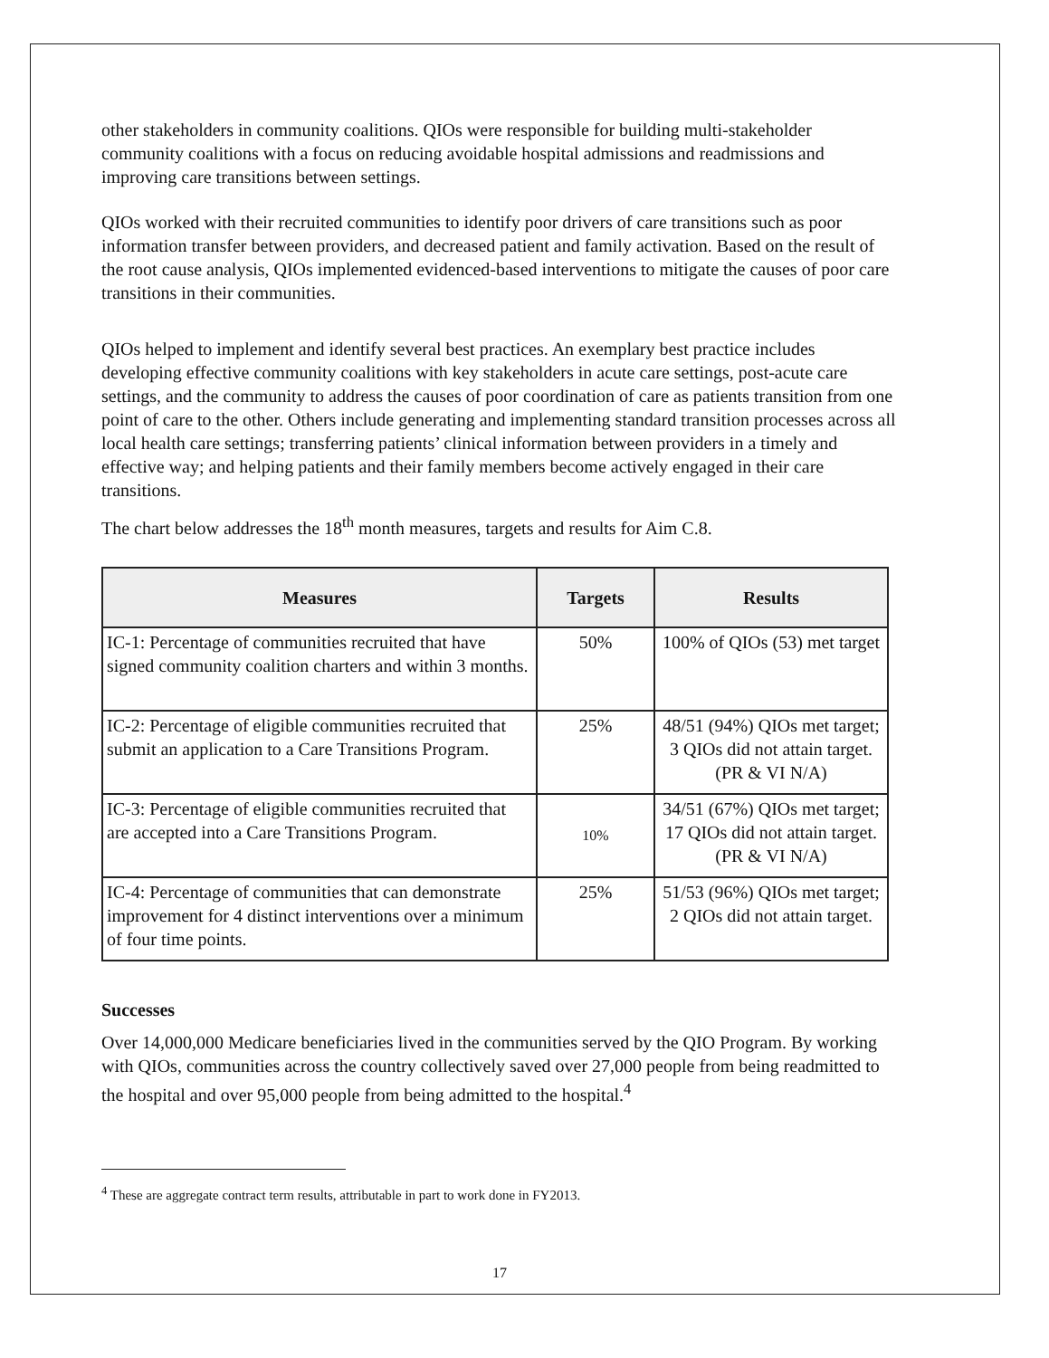other stakeholders in community coalitions. QIOs were responsible for building multi-stakeholder community coalitions with a focus on reducing avoidable hospital admissions and readmissions and improving care transitions between settings.
QIOs worked with their recruited communities to identify poor drivers of care transitions such as poor information transfer between providers, and decreased patient and family activation. Based on the result of the root cause analysis, QIOs implemented evidenced-based interventions to mitigate the causes of poor care transitions in their communities.
QIOs helped to implement and identify several best practices. An exemplary best practice includes developing effective community coalitions with key stakeholders in acute care settings, post-acute care settings, and the community to address the causes of poor coordination of care as patients transition from one point of care to the other. Others include generating and implementing standard transition processes across all local health care settings; transferring patients’ clinical information between providers in a timely and effective way; and helping patients and their family members become actively engaged in their care transitions.
The chart below addresses the 18<sup>th</sup> month measures, targets and results for Aim C.8.
| Measures | Targets | Results |
| --- | --- | --- |
| IC-1: Percentage of communities recruited that have signed community coalition charters and within 3 months. | 50% | 100% of QIOs (53) met target |
| IC-2: Percentage of eligible communities recruited that submit an application to a Care Transitions Program. | 25% | 48/51 (94%) QIOs met target; 3 QIOs did not attain target. (PR & VI N/A) |
| IC-3: Percentage of eligible communities recruited that are accepted into a Care Transitions Program. | 10% | 34/51 (67%) QIOs met target; 17 QIOs did not attain target. (PR & VI N/A) |
| IC-4: Percentage of communities that can demonstrate improvement for 4 distinct interventions over a minimum of four time points. | 25% | 51/53 (96%) QIOs met target; 2 QIOs did not attain target. |
Successes
Over 14,000,000 Medicare beneficiaries lived in the communities served by the QIO Program. By working with QIOs, communities across the country collectively saved over 27,000 people from being readmitted to the hospital and over 95,000 people from being admitted to the hospital.<sup>4</sup>
<sup>4</sup> These are aggregate contract term results, attributable in part to work done in FY2013.
17